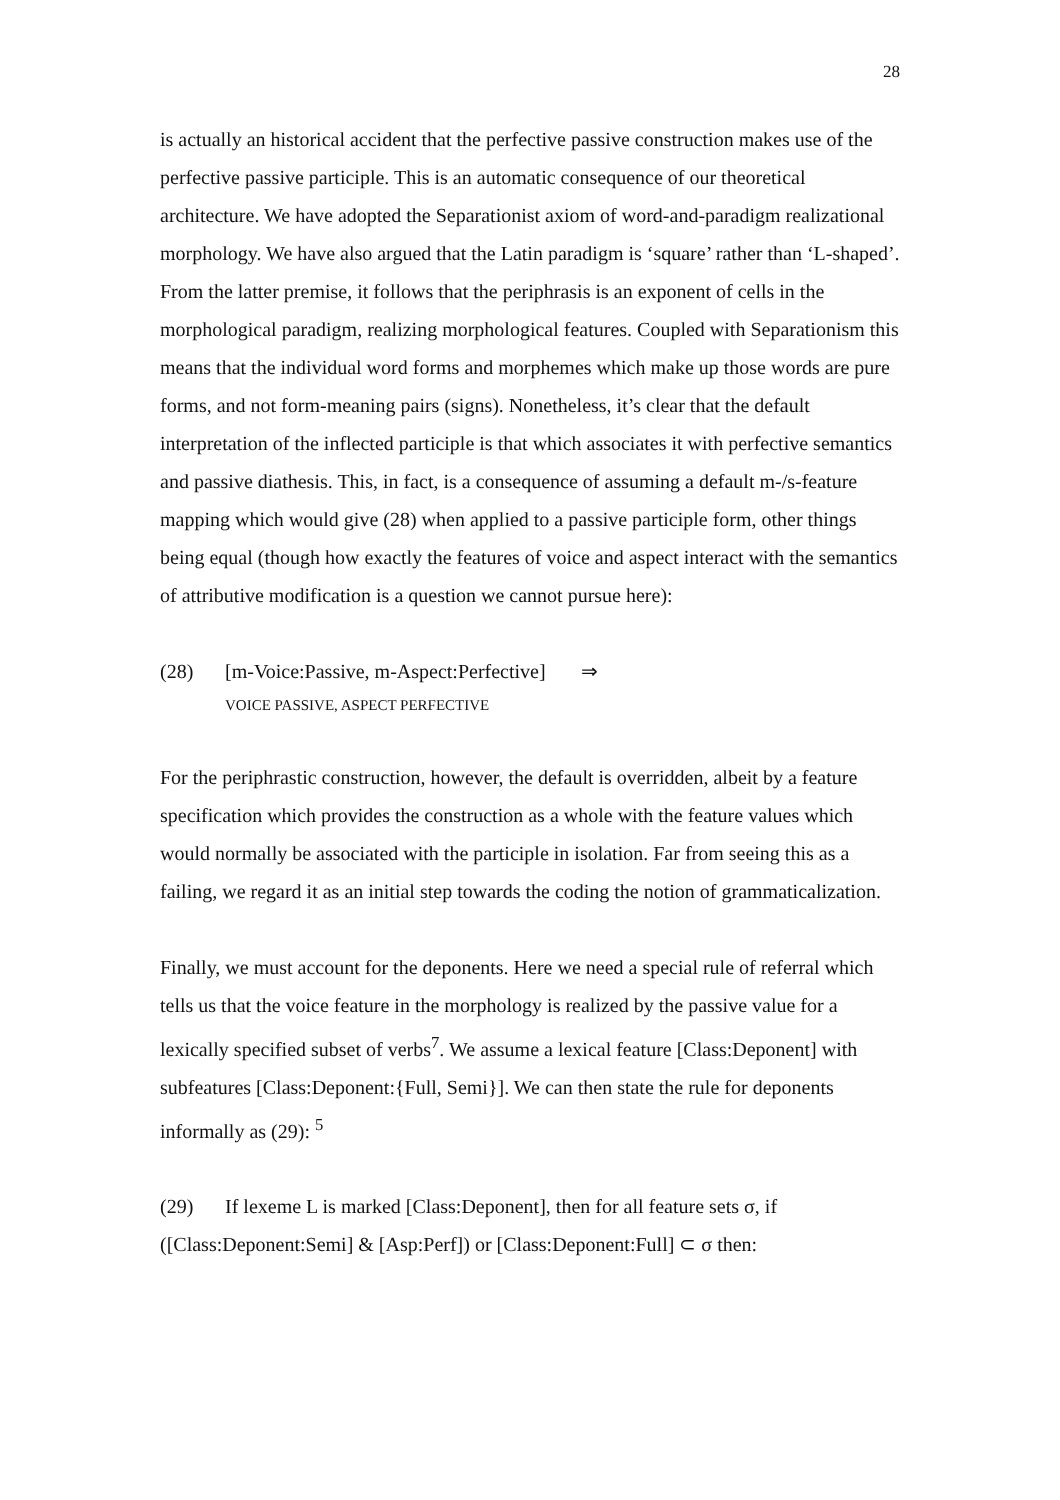28
is actually an historical accident that the perfective passive construction makes use of the perfective passive participle. This is an automatic consequence of our theoretical architecture. We have adopted the Separationist axiom of word-and-paradigm realizational morphology. We have also argued that the Latin paradigm is ‘square’ rather than ‘L-shaped’. From the latter premise, it follows that the periphrasis is an exponent of cells in the morphological paradigm, realizing morphological features. Coupled with Separationism this means that the individual word forms and morphemes which make up those words are pure forms, and not form-meaning pairs (signs). Nonetheless, it’s clear that the default interpretation of the inflected participle is that which associates it with perfective semantics and passive diathesis. This, in fact, is a consequence of assuming a default m-/s-feature mapping which would give (28) when applied to a passive participle form, other things being equal (though how exactly the features of voice and aspect interact with the semantics of attributive modification is a question we cannot pursue here):
(28) [m-Voice:Passive, m-Aspect:Perfective] ⇒
VOICE PASSIVE, ASPECT PERFECTIVE
For the periphrastic construction, however, the default is overridden, albeit by a feature specification which provides the construction as a whole with the feature values which would normally be associated with the participle in isolation. Far from seeing this as a failing, we regard it as an initial step towards the coding the notion of grammaticalization.
Finally, we must account for the deponents. Here we need a special rule of referral which tells us that the voice feature in the morphology is realized by the passive value for a lexically specified subset of verbs<sup>7</sup>. We assume a lexical feature [Class:Deponent] with subfeatures [Class:Deponent:{Full, Semi}]. We can then state the rule for deponents informally as (29): <sup>5</sup>
(29) If lexeme L is marked [Class:Deponent], then for all feature sets σ, if
([Class:Deponent:Semi] & [Asp:Perf]) or [Class:Deponent:Full] ⊂ σ then: